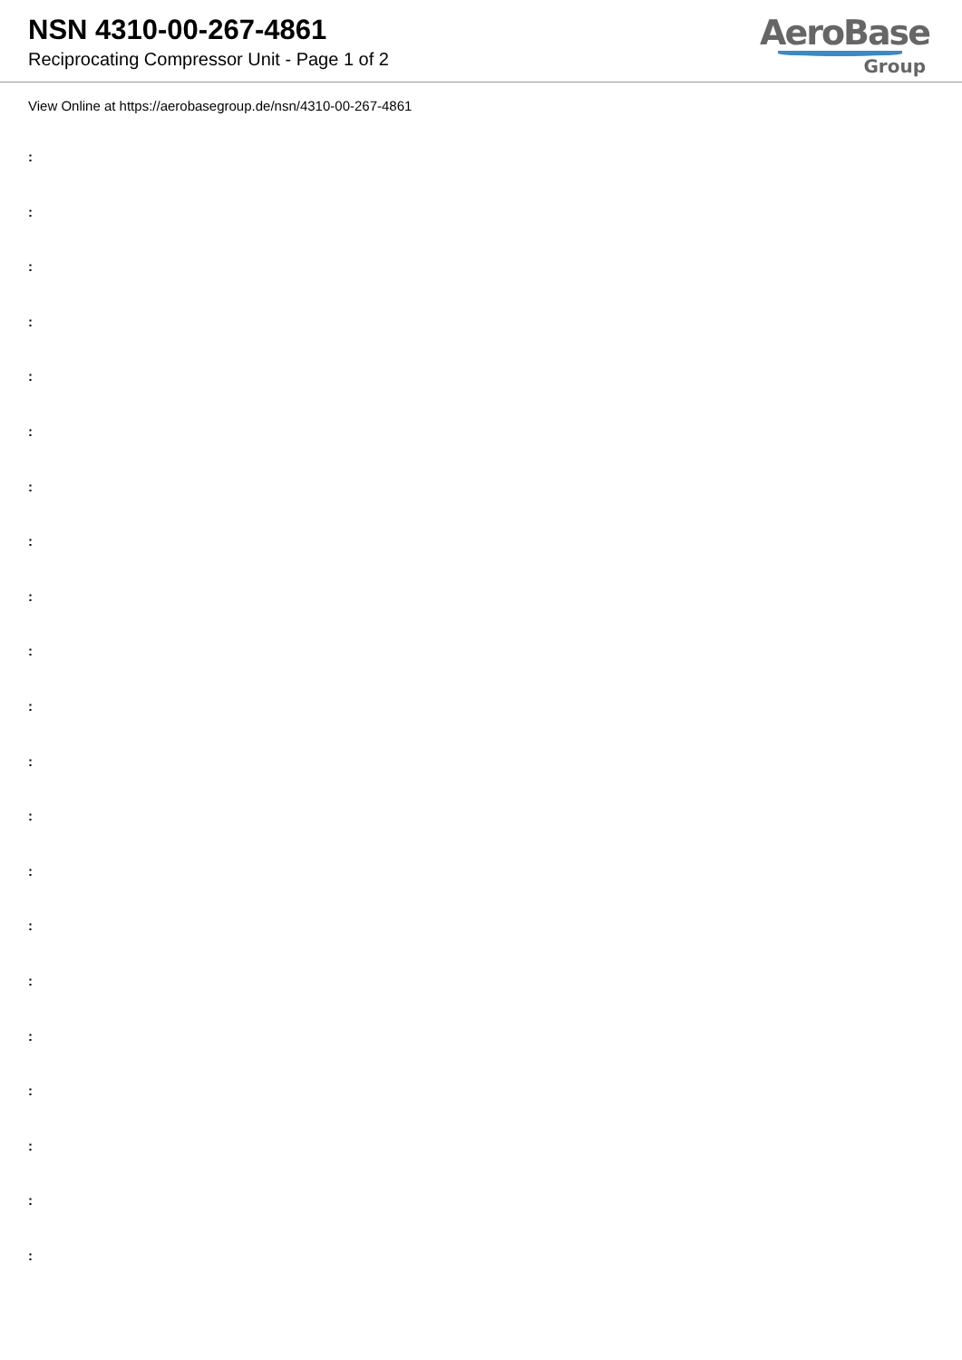NSN 4310-00-267-4861
Reciprocating Compressor Unit - Page 1 of 2
AeroBase
Group
View Online at https://aerobasegroup.de/nsn/4310-00-267-4861
:
:
:
:
:
:
:
:
:
:
:
:
:
:
:
:
:
:
:
:
: